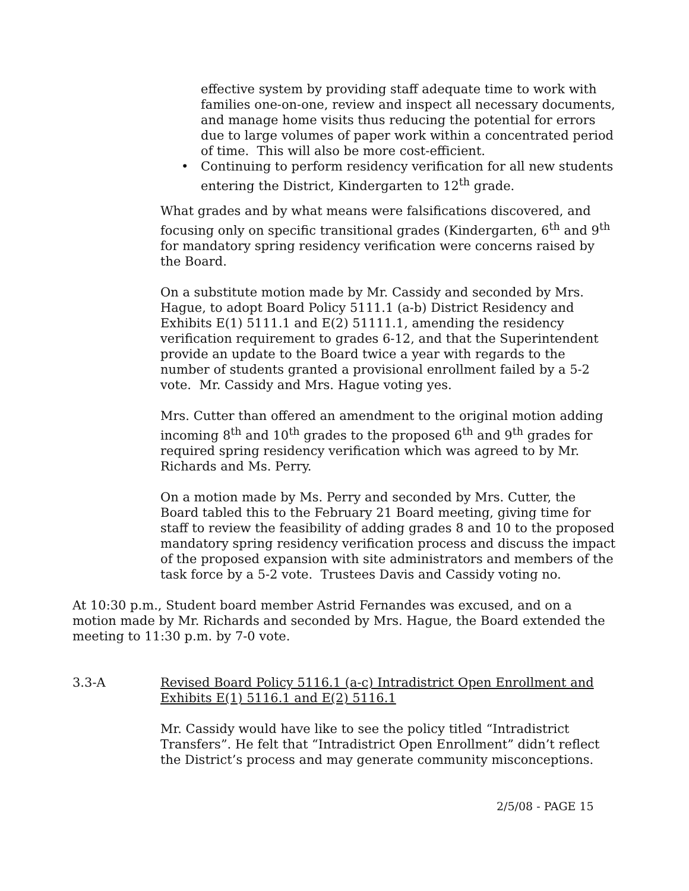effective system by providing staff adequate time to work with families one-on-one, review and inspect all necessary documents, and manage home visits thus reducing the potential for errors due to large volumes of paper work within a concentrated period of time. This will also be more cost-efficient.
• Continuing to perform residency verification for all new students entering the District, Kindergarten to 12<sup>th</sup> grade.
What grades and by what means were falsifications discovered, and focusing only on specific transitional grades (Kindergarten, 6<sup>th</sup> and 9<sup>th</sup> for mandatory spring residency verification were concerns raised by the Board.
On a substitute motion made by Mr. Cassidy and seconded by Mrs. Hague, to adopt Board Policy 5111.1 (a-b) District Residency and Exhibits E(1) 5111.1 and E(2) 51111.1, amending the residency verification requirement to grades 6-12, and that the Superintendent provide an update to the Board twice a year with regards to the number of students granted a provisional enrollment failed by a 5-2 vote. Mr. Cassidy and Mrs. Hague voting yes.
Mrs. Cutter than offered an amendment to the original motion adding incoming 8<sup>th</sup> and 10<sup>th</sup> grades to the proposed 6<sup>th</sup> and 9<sup>th</sup> grades for required spring residency verification which was agreed to by Mr. Richards and Ms. Perry.
On a motion made by Ms. Perry and seconded by Mrs. Cutter, the Board tabled this to the February 21 Board meeting, giving time for staff to review the feasibility of adding grades 8 and 10 to the proposed mandatory spring residency verification process and discuss the impact of the proposed expansion with site administrators and members of the task force by a 5-2 vote. Trustees Davis and Cassidy voting no.
At 10:30 p.m., Student board member Astrid Fernandes was excused, and on a motion made by Mr. Richards and seconded by Mrs. Hague, the Board extended the meeting to 11:30 p.m. by 7-0 vote.
3.3-A Revised Board Policy 5116.1 (a-c) Intradistrict Open Enrollment and Exhibits E(1) 5116.1 and E(2) 5116.1
Mr. Cassidy would have like to see the policy titled “Intradistrict Transfers”. He felt that “Intradistrict Open Enrollment” didn’t reflect the District’s process and may generate community misconceptions.
2/5/08 - PAGE 15